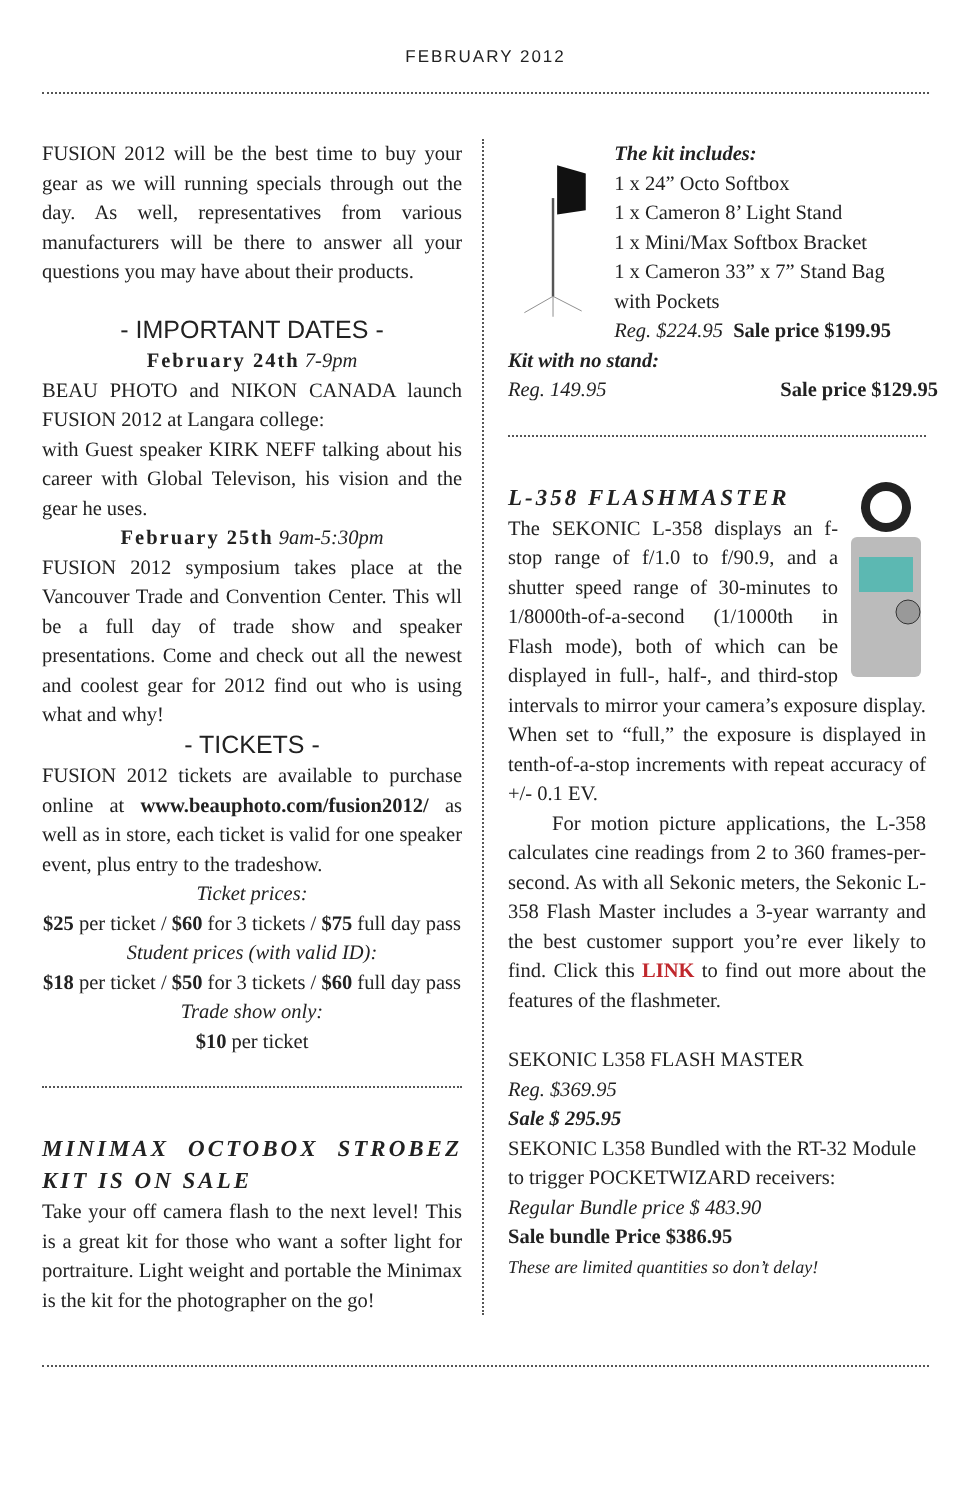FEBRUARY 2012
FUSION 2012 will be the best time to buy your gear as we will running specials through out the day. As well, representatives from various manufacturers will be there to answer all your questions you may have about their products.
- IMPORTANT DATES -
February 24th 7-9pm
BEAU PHOTO and NIKON CANADA launch FUSION 2012 at Langara college:
with Guest speaker KIRK NEFF talking about his career with Global Televison, his vision and the gear he uses.
February 25th 9am-5:30pm
FUSION 2012 symposium takes place at the Vancouver Trade and Convention Center. This wll be a full day of trade show and speaker presentations. Come and check out all the newest and coolest gear for 2012 find out who is using what and why!
- TICKETS -
FUSION 2012 tickets are available to purchase online at www.beauphoto.com/fusion2012/ as well as in store, each ticket is valid for one speaker event, plus entry to the tradeshow.
Ticket prices:
$25 per ticket / $60 for 3 tickets / $75 full day pass
Student prices (with valid ID):
$18 per ticket / $50 for 3 tickets / $60 full day pass
Trade show only:
$10 per ticket
MINIMAX OCTOBOX STROBEZ KIT IS ON SALE
Take your off camera flash to the next level! This is a great kit for those who want a softer light for portraiture. Light weight and portable the Minimax is the kit for the photographer on the go!
The kit includes:
1 x 24” Octo Softbox
1 x Cameron 8’ Light Stand
1 x Mini/Max Softbox Bracket
1 x Cameron 33” x 7” Stand Bag with Pockets
Reg. $224.95 Sale price $199.95
Kit with no stand:
Reg. 149.95 Sale price $129.95
L-358 FLASHMASTER
The SEKONIC L-358 displays an f-stop range of f/1.0 to f/90.9, and a shutter speed range of 30-minutes to 1/8000th-of-a-second (1/1000th in Flash mode), both of which can be displayed in full-, half-, and third-stop intervals to mirror your camera’s exposure display. When set to “full,” the exposure is displayed in tenth-of-a-stop increments with repeat accuracy of +/- 0.1 EV.
For motion picture applications, the L-358 calculates cine readings from 2 to 360 frames-per-second. As with all Sekonic meters, the Sekonic L-358 Flash Master includes a 3-year warranty and the best customer support you’re ever likely to find. Click this LINK to find out more about the features of the flashmeter.
SEKONIC L358 FLASH MASTER
Reg. $369.95
Sale $ 295.95
SEKONIC L358 Bundled with the RT-32 Module to trigger POCKETWIZARD receivers:
Regular Bundle price $ 483.90
Sale bundle Price $386.95
These are limited quantities so don’t delay!